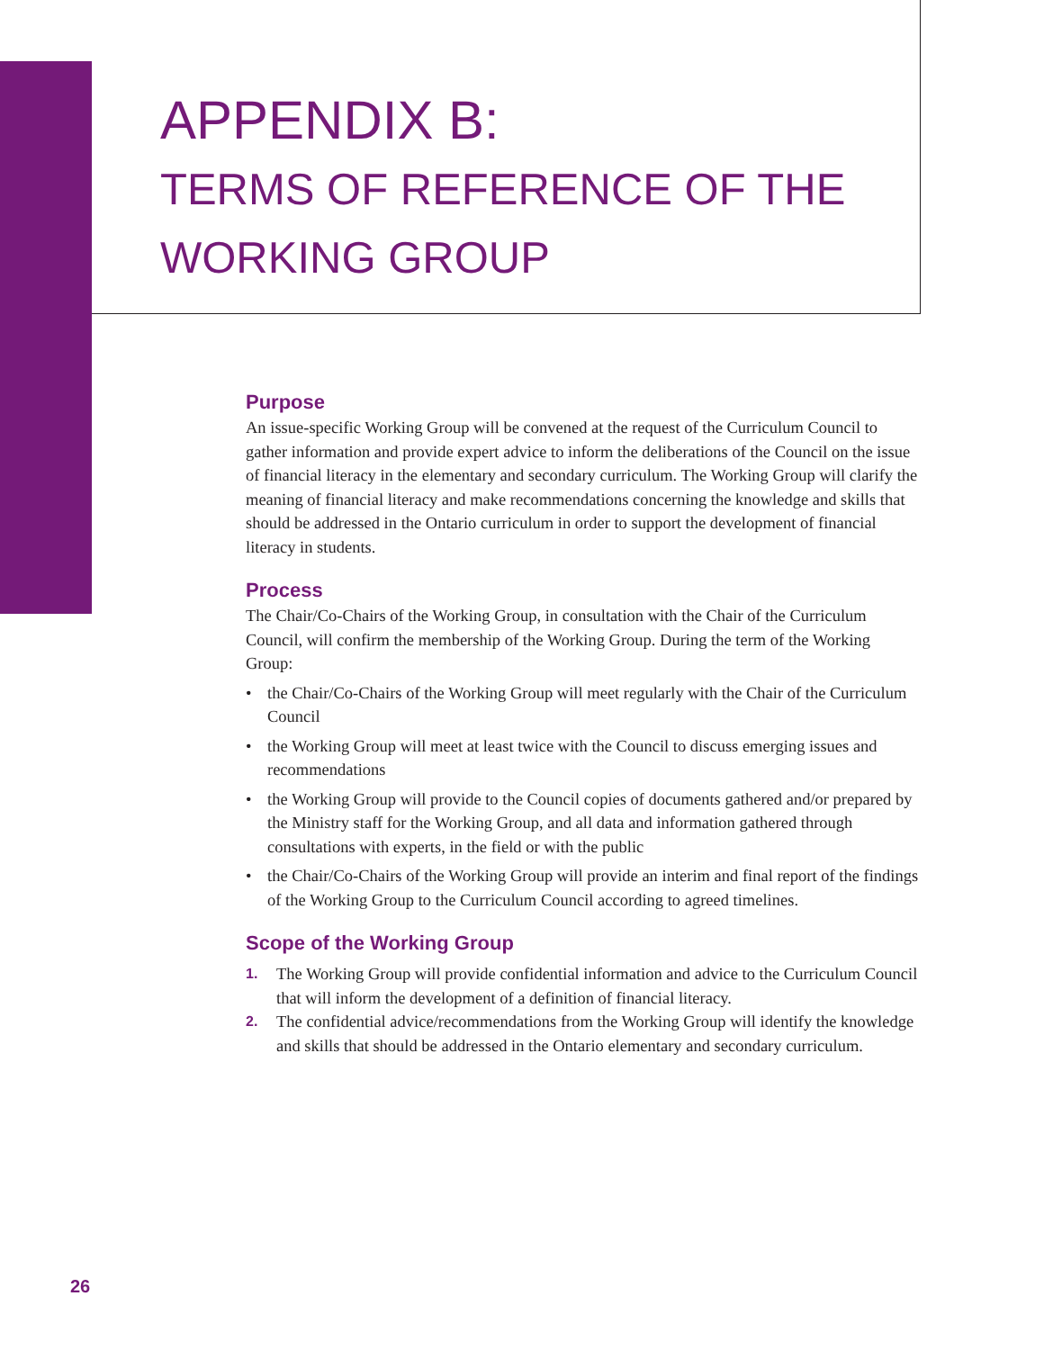APPENDIX B:
TERMS OF REFERENCE OF THE
WORKING GROUP
Purpose
An issue-specific Working Group will be convened at the request of the Curriculum Council to gather information and provide expert advice to inform the deliberations of the Council on the issue of financial literacy in the elementary and secondary curriculum. The Working Group will clarify the meaning of financial literacy and make recommendations concerning the knowledge and skills that should be addressed in the Ontario curriculum in order to support the development of financial literacy in students.
Process
The Chair/Co-Chairs of the Working Group, in consultation with the Chair of the Curriculum Council, will confirm the membership of the Working Group. During the term of the Working Group:
• the Chair/Co-Chairs of the Working Group will meet regularly with the Chair of the Curriculum Council
• the Working Group will meet at least twice with the Council to discuss emerging issues and recommendations
• the Working Group will provide to the Council copies of documents gathered and/or prepared by the Ministry staff for the Working Group, and all data and information gathered through consultations with experts, in the field or with the public
• the Chair/Co-Chairs of the Working Group will provide an interim and final report of the findings of the Working Group to the Curriculum Council according to agreed timelines.
Scope of the Working Group
1. The Working Group will provide confidential information and advice to the Curriculum Council that will inform the development of a definition of financial literacy.
2. The confidential advice/recommendations from the Working Group will identify the knowledge and skills that should be addressed in the Ontario elementary and secondary curriculum.
26